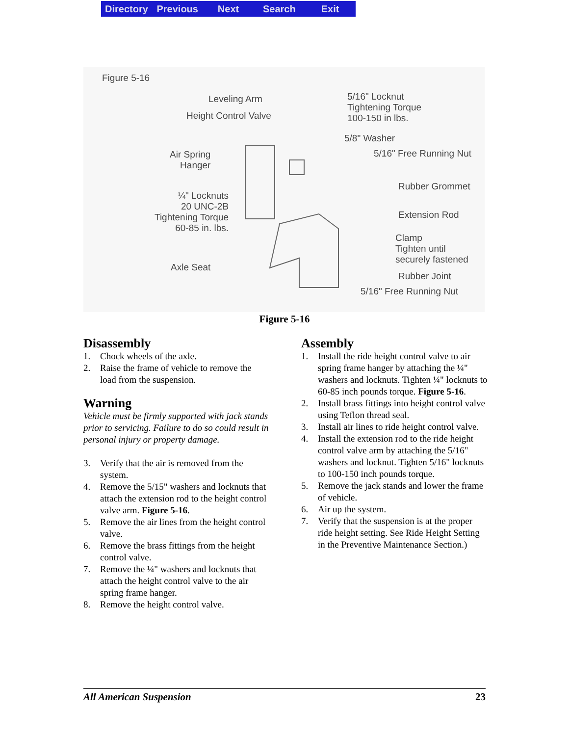Directory Previous Next Search Exit
Figure 5-16
Leveling Arm
Height Control Valve
5/16" Locknut
Tightening Torque
100-150 in lbs.
5/8" Washer
5/16" Free Running Nut
Air Spring
Hanger
Rubber Grommet
¼" Locknuts
20 UNC-2B
Tightening Torque
60-85 in. lbs.
Extension Rod
Clamp
Tighten until
securely fastened
Axle Seat
Rubber Joint
5/16" Free Running Nut
Figure 5-16
Disassembly
1. Chock wheels of the axle.
2. Raise the frame of vehicle to remove the load from the suspension.
Warning
Vehicle must be firmly supported with jack stands prior to servicing. Failure to do so could result in personal injury or property damage.
3. Verify that the air is removed from the system.
4. Remove the 5/15" washers and locknuts that attach the extension rod to the height control valve arm. Figure 5-16.
5. Remove the air lines from the height control valve.
6. Remove the brass fittings from the height control valve.
7. Remove the ¼" washers and locknuts that attach the height control valve to the air spring frame hanger.
8. Remove the height control valve.
Assembly
1. Install the ride height control valve to air spring frame hanger by attaching the ¼" washers and locknuts. Tighten ¼" locknuts to 60-85 inch pounds torque. Figure 5-16.
2. Install brass fittings into height control valve using Teflon thread seal.
3. Install air lines to ride height control valve.
4. Install the extension rod to the ride height control valve arm by attaching the 5/16" washers and locknut. Tighten 5/16" locknuts to 100-150 inch pounds torque.
5. Remove the jack stands and lower the frame of vehicle.
6. Air up the system.
7. Verify that the suspension is at the proper ride height setting. See Ride Height Setting in the Preventive Maintenance Section.)
All American Suspension 23